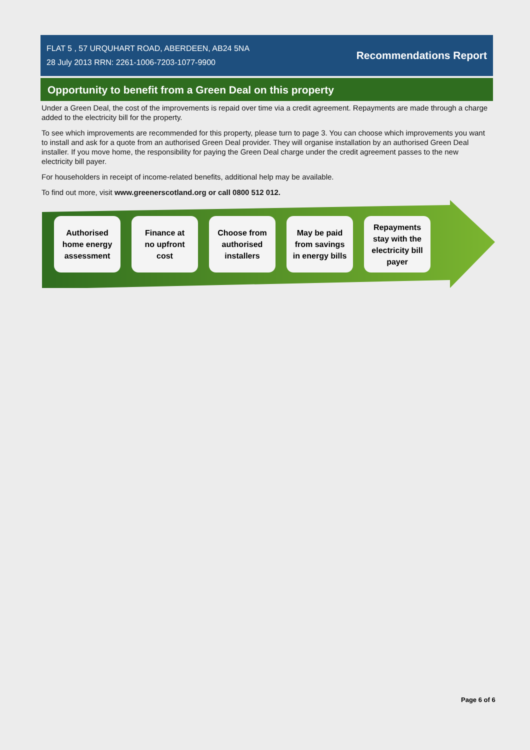FLAT 5 , 57 URQUHART ROAD, ABERDEEN, AB24 5NA
28 July 2013 RRN: 2261-1006-7203-1077-9900
Recommendations Report
Opportunity to benefit from a Green Deal on this property
Under a Green Deal, the cost of the improvements is repaid over time via a credit agreement. Repayments are made through a charge added to the electricity bill for the property.
To see which improvements are recommended for this property, please turn to page 3. You can choose which improvements you want to install and ask for a quote from an authorised Green Deal provider. They will organise installation by an authorised Green Deal installer. If you move home, the responsibility for paying the Green Deal charge under the credit agreement passes to the new electricity bill payer.
For householders in receipt of income-related benefits, additional help may be available.
To find out more, visit www.greenerscotland.org or call 0800 512 012.
Authorised
home energy
assessment
Finance at
no upfront
cost
Choose from
authorised
installers
May be paid
from savings
in energy bills
Repayments
stay with the
electricity bill
payer
Page 6 of 6